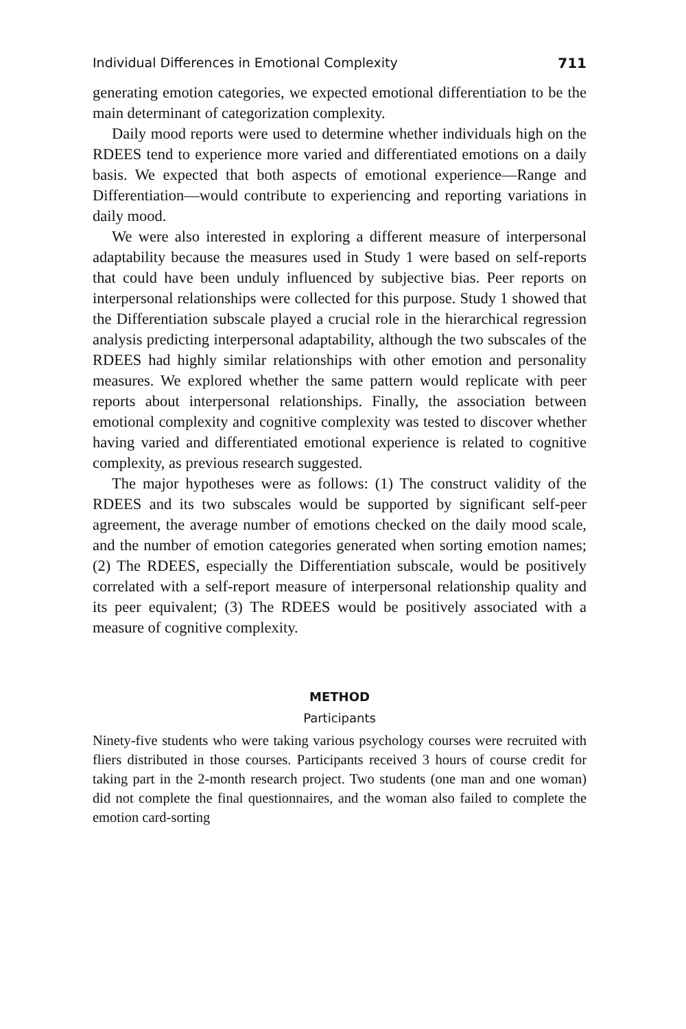Individual Differences in Emotional Complexity 711
generating emotion categories, we expected emotional differentiation to be the main determinant of categorization complexity.
Daily mood reports were used to determine whether individuals high on the RDEES tend to experience more varied and differentiated emotions on a daily basis. We expected that both aspects of emotional experience—Range and Differentiation—would contribute to experiencing and reporting variations in daily mood.
We were also interested in exploring a different measure of interpersonal adaptability because the measures used in Study 1 were based on self-reports that could have been unduly influenced by subjective bias. Peer reports on interpersonal relationships were collected for this purpose. Study 1 showed that the Differentiation subscale played a crucial role in the hierarchical regression analysis predicting interpersonal adaptability, although the two subscales of the RDEES had highly similar relationships with other emotion and personality measures. We explored whether the same pattern would replicate with peer reports about interpersonal relationships. Finally, the association between emotional complexity and cognitive complexity was tested to discover whether having varied and differentiated emotional experience is related to cognitive complexity, as previous research suggested.
The major hypotheses were as follows: (1) The construct validity of the RDEES and its two subscales would be supported by significant self-peer agreement, the average number of emotions checked on the daily mood scale, and the number of emotion categories generated when sorting emotion names; (2) The RDEES, especially the Differentiation subscale, would be positively correlated with a self-report measure of interpersonal relationship quality and its peer equivalent; (3) The RDEES would be positively associated with a measure of cognitive complexity.
METHOD
Participants
Ninety-five students who were taking various psychology courses were recruited with fliers distributed in those courses. Participants received 3 hours of course credit for taking part in the 2-month research project. Two students (one man and one woman) did not complete the final questionnaires, and the woman also failed to complete the emotion card-sorting